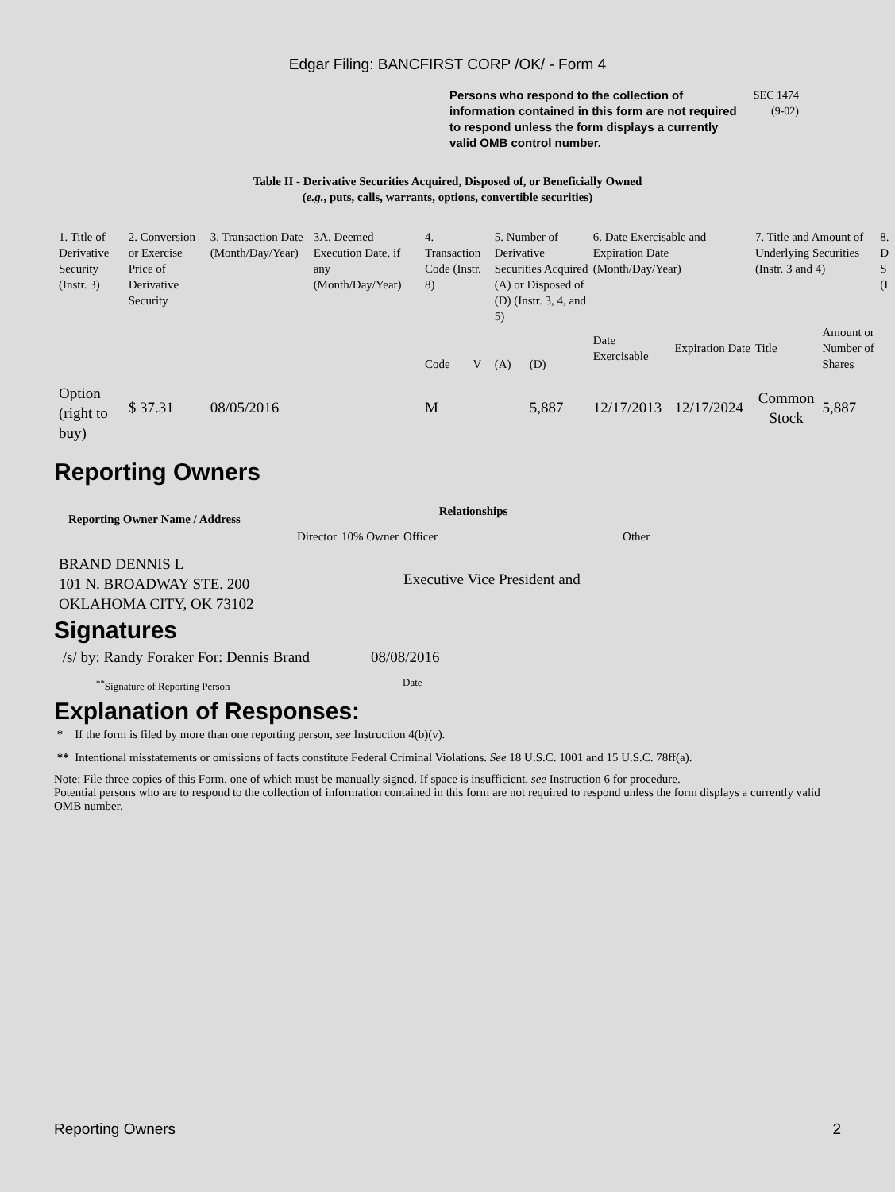Edgar Filing: BANCFIRST CORP /OK/ - Form 4
Persons who respond to the collection of information contained in this form are not required to respond unless the form displays a currently valid OMB control number.
SEC 1474
(9-02)
Table II - Derivative Securities Acquired, Disposed of, or Beneficially Owned
(e.g., puts, calls, warrants, options, convertible securities)
| 1. Title of Derivative Security (Instr. 3) | 2. Conversion or Exercise Price of Derivative Security | 3. Transaction Date (Month/Day/Year) | 3A. Deemed Execution Date, if any (Month/Day/Year) | 4. Transaction Code (Instr. 8) | | 5. Number of Derivative Securities Acquired (A) or Disposed of (D) (Instr. 3, 4, and 5) | | 6. Date Exercisable and Expiration Date (Month/Day/Year) | | 7. Title and Amount of Underlying Securities (Instr. 3 and 4) | | 8. D S (I |
| --- | --- | --- | --- | --- | --- | --- | --- | --- | --- | --- | --- | --- |
| | | | | Code | V | (A) | (D) | Date Exercisable | Expiration Date | Title | Amount or Number of Shares | |
| Option (right to buy) | $ 37.31 | 08/05/2016 | | M | | | 5,887 | 12/17/2013 | 12/17/2024 | Common Stock | 5,887 | |
Reporting Owners
| Reporting Owner Name / Address | Relationships | | | |
| --- | --- | --- | --- | --- |
| | Director | 10% Owner | Officer | Other |
| BRAND DENNIS L 101 N. BROADWAY STE. 200 OKLAHOMA CITY, OK 73102 | | | Executive Vice President and | |
Signatures
| /s/ by: Randy Foraker For: Dennis Brand | 08/08/2016 |
| <sup>**</sup> Signature of Reporting Person | Date |
Explanation of Responses:
* If the form is filed by more than one reporting person, see Instruction 4(b)(v).
** Intentional misstatements or omissions of facts constitute Federal Criminal Violations. See 18 U.S.C. 1001 and 15 U.S.C. 78ff(a).
Note: File three copies of this Form, one of which must be manually signed. If space is insufficient, see Instruction 6 for procedure.
Potential persons who are to respond to the collection of information contained in this form are not required to respond unless the form displays a currently valid OMB number.
Reporting Owners 2